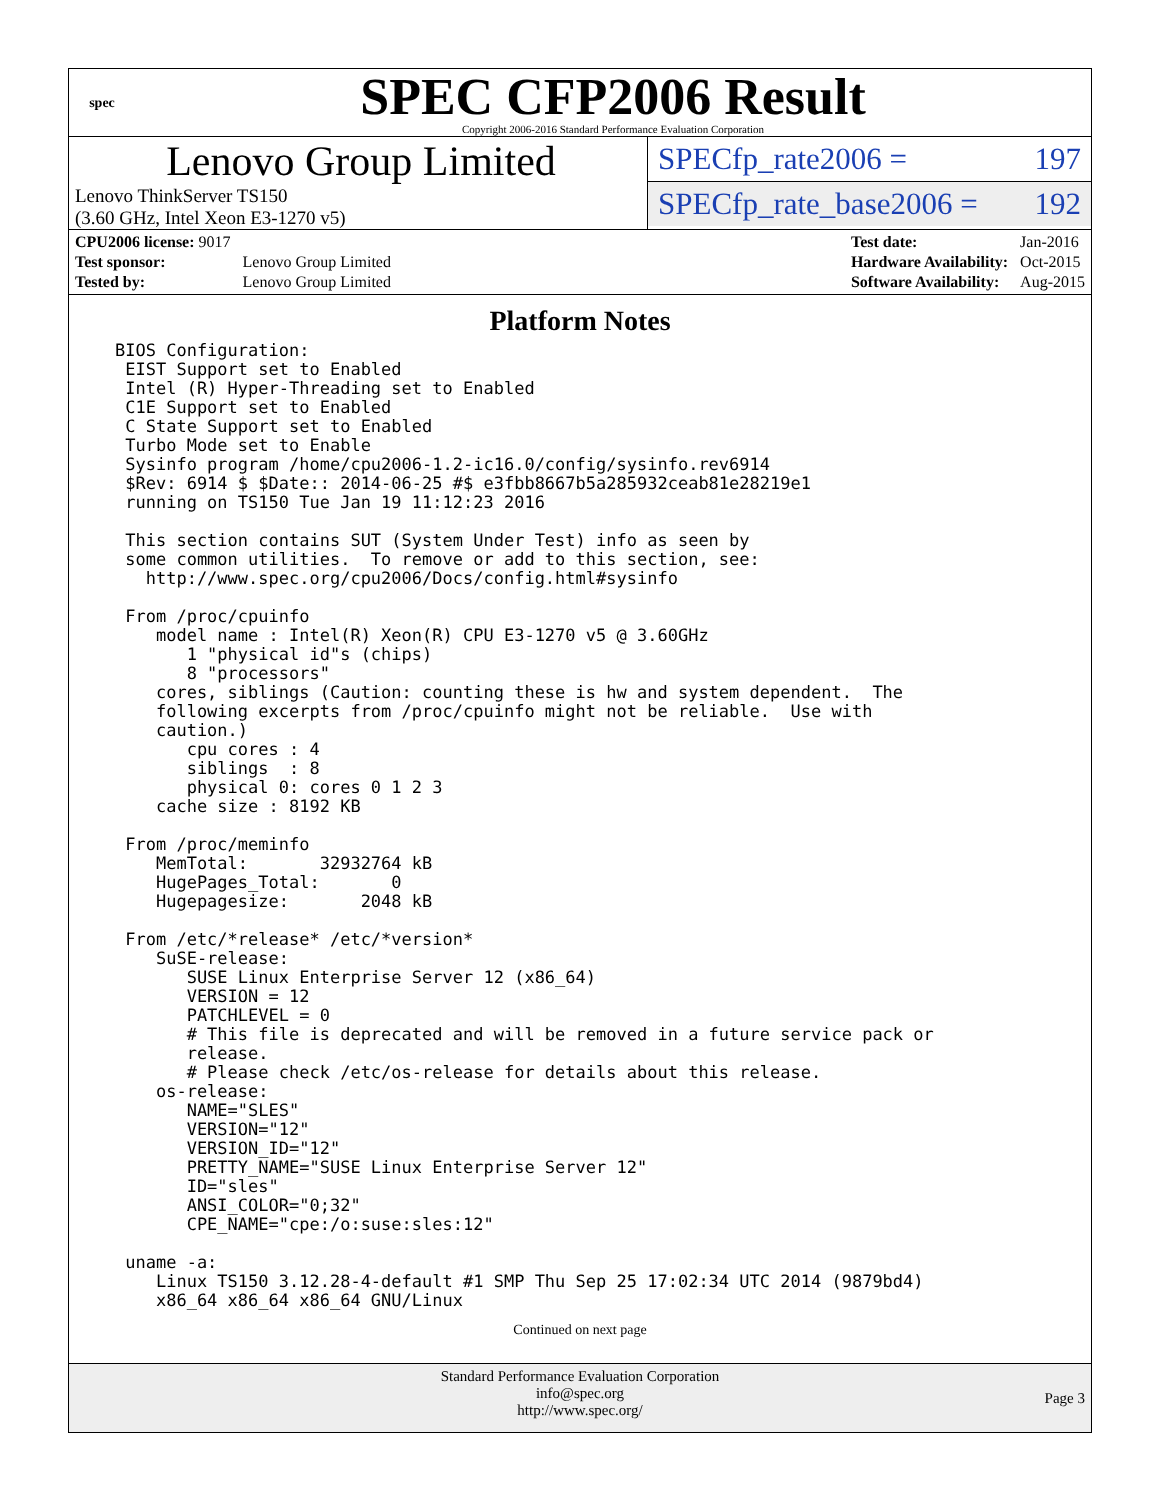spec
SPEC CFP2006 Result
Copyright 2006-2016 Standard Performance Evaluation Corporation
Lenovo Group Limited
Lenovo ThinkServer TS150
(3.60 GHz, Intel Xeon E3-1270 v5)
SPECfp_rate2006 = 197
SPECfp_rate_base2006 = 192
| CPU2006 license: 9017 | |
| Test sponsor: | Lenovo Group Limited |
| Tested by: | Lenovo Group Limited |
| Test date: | Jan-2016 |
| Hardware Availability: | Oct-2015 |
| Software Availability: | Aug-2015 |
Platform Notes
BIOS Configuration:
 EIST Support set to Enabled
 Intel (R) Hyper-Threading set to Enabled
 C1E Support set to Enabled
 C State Support set to Enabled
 Turbo Mode set to Enable
 Sysinfo program /home/cpu2006-1.2-ic16.0/config/sysinfo.rev6914
 $Rev: 6914 $ $Date:: 2014-06-25 #$ e3fbb8667b5a285932ceab81e28219e1
 running on TS150 Tue Jan 19 11:12:23 2016

 This section contains SUT (System Under Test) info as seen by
 some common utilities.  To remove or add to this section, see:
   http://www.spec.org/cpu2006/Docs/config.html#sysinfo

 From /proc/cpuinfo
    model name : Intel(R) Xeon(R) CPU E3-1270 v5 @ 3.60GHz
       1 "physical id"s (chips)
       8 "processors"
    cores, siblings (Caution: counting these is hw and system dependent.  The
    following excerpts from /proc/cpuinfo might not be reliable.  Use with
    caution.)
       cpu cores : 4
       siblings  : 8
       physical 0: cores 0 1 2 3
    cache size : 8192 KB

 From /proc/meminfo
    MemTotal:       32932764 kB
    HugePages_Total:       0
    Hugepagesize:       2048 kB

 From /etc/*release* /etc/*version*
    SuSE-release:
       SUSE Linux Enterprise Server 12 (x86_64)
       VERSION = 12
       PATCHLEVEL = 0
       # This file is deprecated and will be removed in a future service pack or
       release.
       # Please check /etc/os-release for details about this release.
    os-release:
       NAME="SLES"
       VERSION="12"
       VERSION_ID="12"
       PRETTY_NAME="SUSE Linux Enterprise Server 12"
       ID="sles"
       ANSI_COLOR="0;32"
       CPE_NAME="cpe:/o:suse:sles:12"

 uname -a:
    Linux TS150 3.12.28-4-default #1 SMP Thu Sep 25 17:02:34 UTC 2014 (9879bd4)
    x86_64 x86_64 x86_64 GNU/Linux
Continued on next page
Standard Performance Evaluation Corporation
info@spec.org
http://www.spec.org/
Page 3